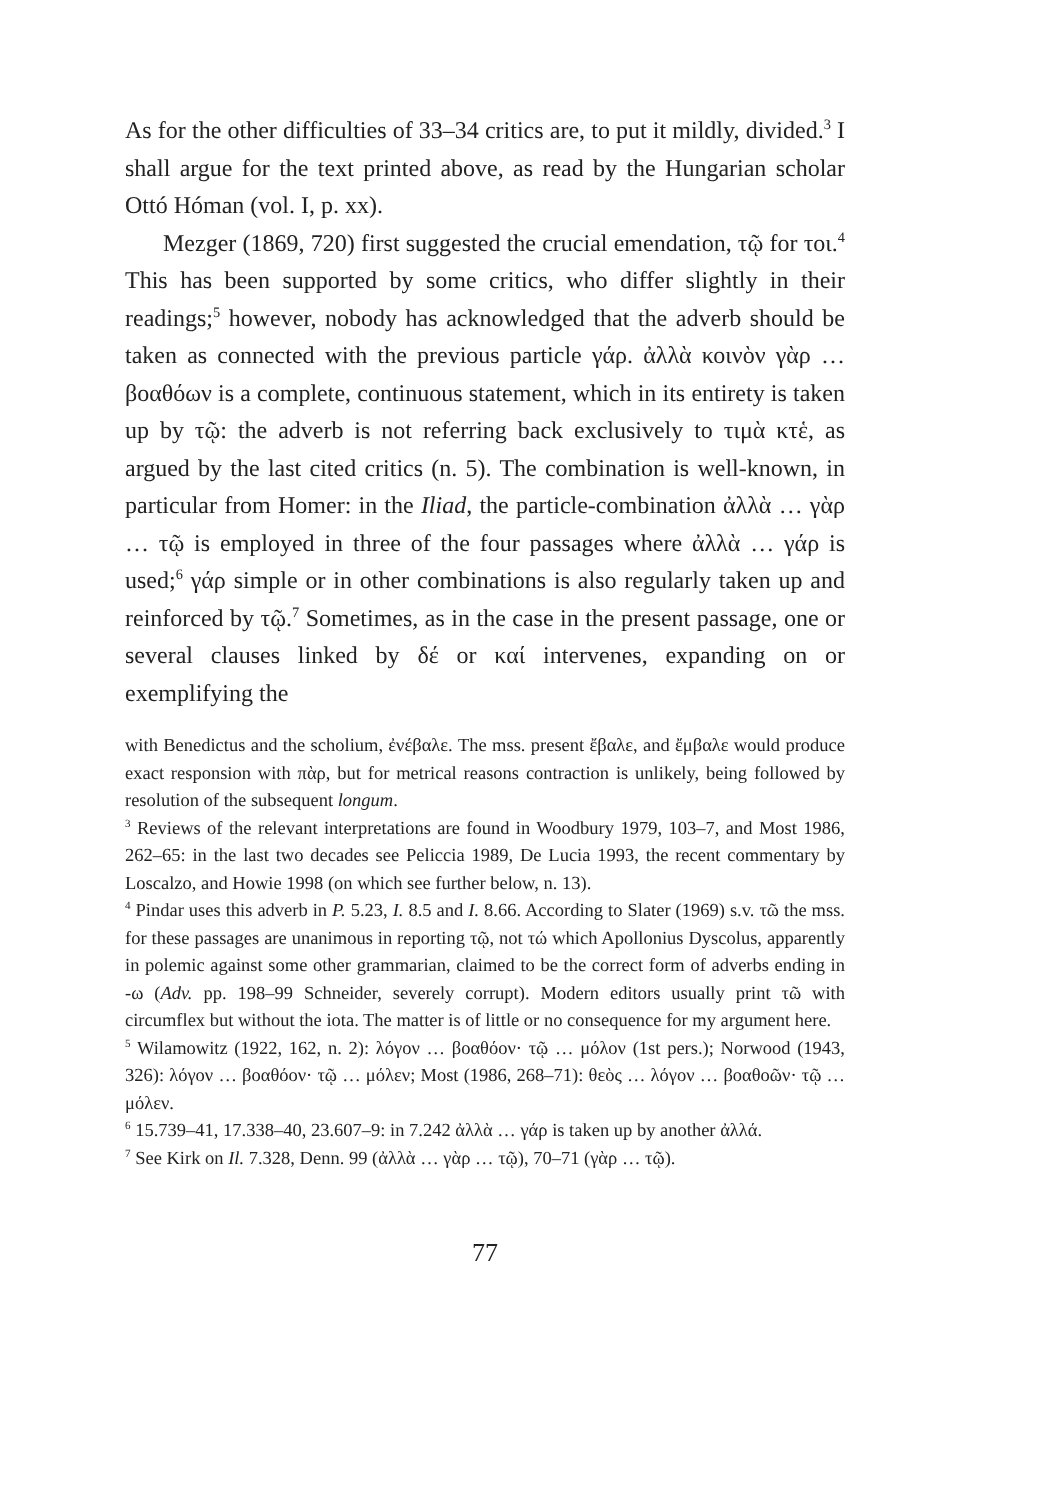As for the other difficulties of 33–34 critics are, to put it mildly, divided.<sup>3</sup> I shall argue for the text printed above, as read by the Hungarian scholar Ottó Hóman (vol. I, p. xx).
Mezger (1869, 720) first suggested the crucial emendation, τῷ for τοι.<sup>4</sup> This has been supported by some critics, who differ slightly in their readings;<sup>5</sup> however, nobody has acknowledged that the adverb should be taken as connected with the previous particle γάρ. ἀλλὰ κοινὸν γὰρ … βοαθόων is a complete, continuous statement, which in its entirety is taken up by τῷ: the adverb is not referring back exclusively to τιμὰ κτἑ, as argued by the last cited critics (n. 5). The combination is well-known, in particular from Homer: in the Iliad, the particle-combination ἀλλὰ … γὰρ … τῷ is employed in three of the four passages where ἀλλὰ … γάρ is used;<sup>6</sup> γάρ simple or in other combinations is also regularly taken up and reinforced by τῷ.<sup>7</sup> Sometimes, as in the case in the present passage, one or several clauses linked by δέ or καί intervenes, expanding on or exemplifying the
with Benedictus and the scholium, ἐνέβαλε. The mss. present ἔβαλε, and ἔμβαλε would produce exact responsion with πὰρ, but for metrical reasons contraction is unlikely, being followed by resolution of the subsequent longum.
<sup>3</sup> Reviews of the relevant interpretations are found in Woodbury 1979, 103–7, and Most 1986, 262–65: in the last two decades see Peliccia 1989, De Lucia 1993, the recent commentary by Loscalzo, and Howie 1998 (on which see further below, n. 13).
<sup>4</sup> Pindar uses this adverb in P. 5.23, I. 8.5 and I. 8.66. According to Slater (1969) s.v. τῶ the mss. for these passages are unanimous in reporting τῷ, not τώ which Apollonius Dyscolus, apparently in polemic against some other grammarian, claimed to be the correct form of adverbs ending in -ω (Adv. pp. 198–99 Schneider, severely corrupt). Modern editors usually print τῶ with circumflex but without the iota. The matter is of little or no consequence for my argument here.
<sup>5</sup> Wilamowitz (1922, 162, n. 2): λόγον … βοαθόον· τῷ … μόλον (1st pers.); Norwood (1943, 326): λόγον … βοαθόον· τῷ … μόλεν; Most (1986, 268–71): θεὸς … λόγον … βοαθοῶν· τῷ … μόλεν.
<sup>6</sup> 15.739–41, 17.338–40, 23.607–9: in 7.242 ἀλλὰ … γάρ is taken up by another ἀλλά.
<sup>7</sup> See Kirk on Il. 7.328, Denn. 99 (ἀλλὰ … γὰρ … τῷ), 70–71 (γὰρ … τῷ).
77